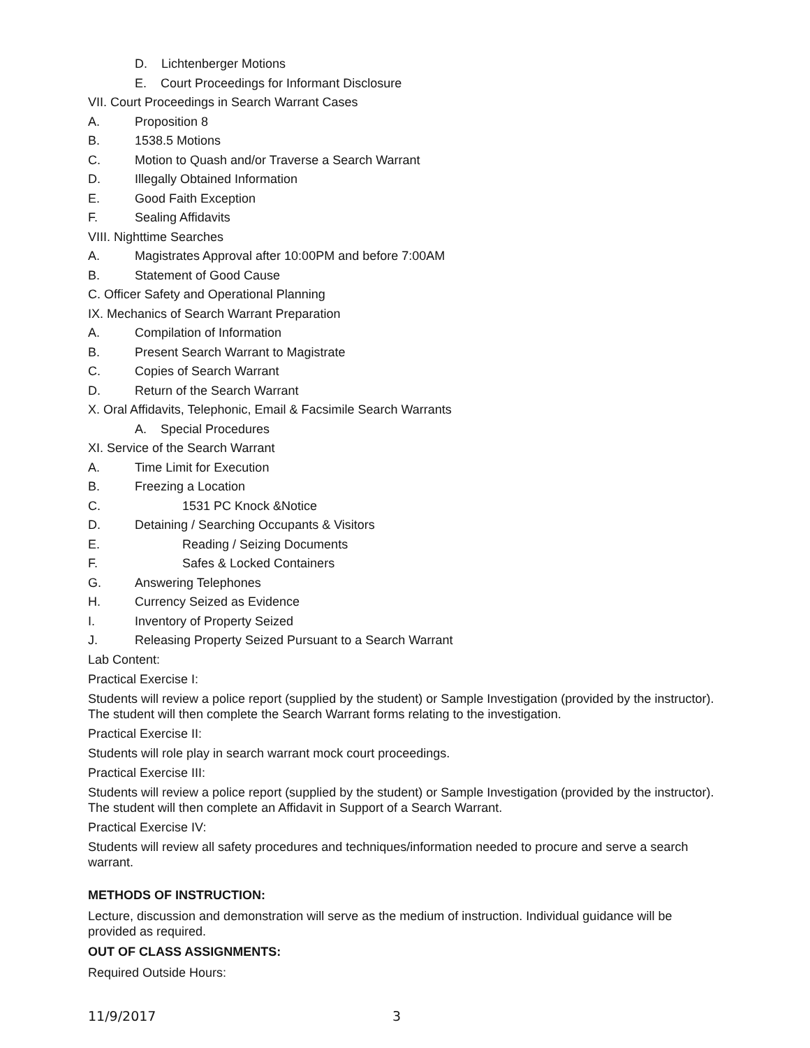D. Lichtenberger Motions
E. Court Proceedings for Informant Disclosure
VII. Court Proceedings in Search Warrant Cases
A. Proposition 8
B. 1538.5 Motions
C. Motion to Quash and/or Traverse a Search Warrant
D. Illegally Obtained Information
E. Good Faith Exception
F. Sealing Affidavits
VIII. Nighttime Searches
A. Magistrates Approval after 10:00PM and before 7:00AM
B. Statement of Good Cause
C. Officer Safety and Operational Planning
IX. Mechanics of Search Warrant Preparation
A. Compilation of Information
B. Present Search Warrant to Magistrate
C. Copies of Search Warrant
D. Return of the Search Warrant
X. Oral Affidavits, Telephonic, Email & Facsimile Search Warrants
A. Special Procedures
XI. Service of the Search Warrant
A. Time Limit for Execution
B. Freezing a Location
C. 1531 PC Knock &Notice
D. Detaining / Searching Occupants & Visitors
E. Reading / Seizing Documents
F. Safes & Locked Containers
G. Answering Telephones
H. Currency Seized as Evidence
I. Inventory of Property Seized
J. Releasing Property Seized Pursuant to a Search Warrant
Lab Content:
Practical Exercise I:
Students will review a police report (supplied by the student) or Sample Investigation (provided by the instructor). The student will then complete the Search Warrant forms relating to the investigation.
Practical Exercise II:
Students will role play in search warrant mock court proceedings.
Practical Exercise III:
Students will review a police report (supplied by the student) or Sample Investigation (provided by the instructor). The student will then complete an Affidavit in Support of a Search Warrant.
Practical Exercise IV:
Students will review all safety procedures and techniques/information needed to procure and serve a search warrant.
METHODS OF INSTRUCTION:
Lecture, discussion and demonstration will serve as the medium of instruction. Individual guidance will be provided as required.
OUT OF CLASS ASSIGNMENTS:
Required Outside Hours:
11/9/2017 3